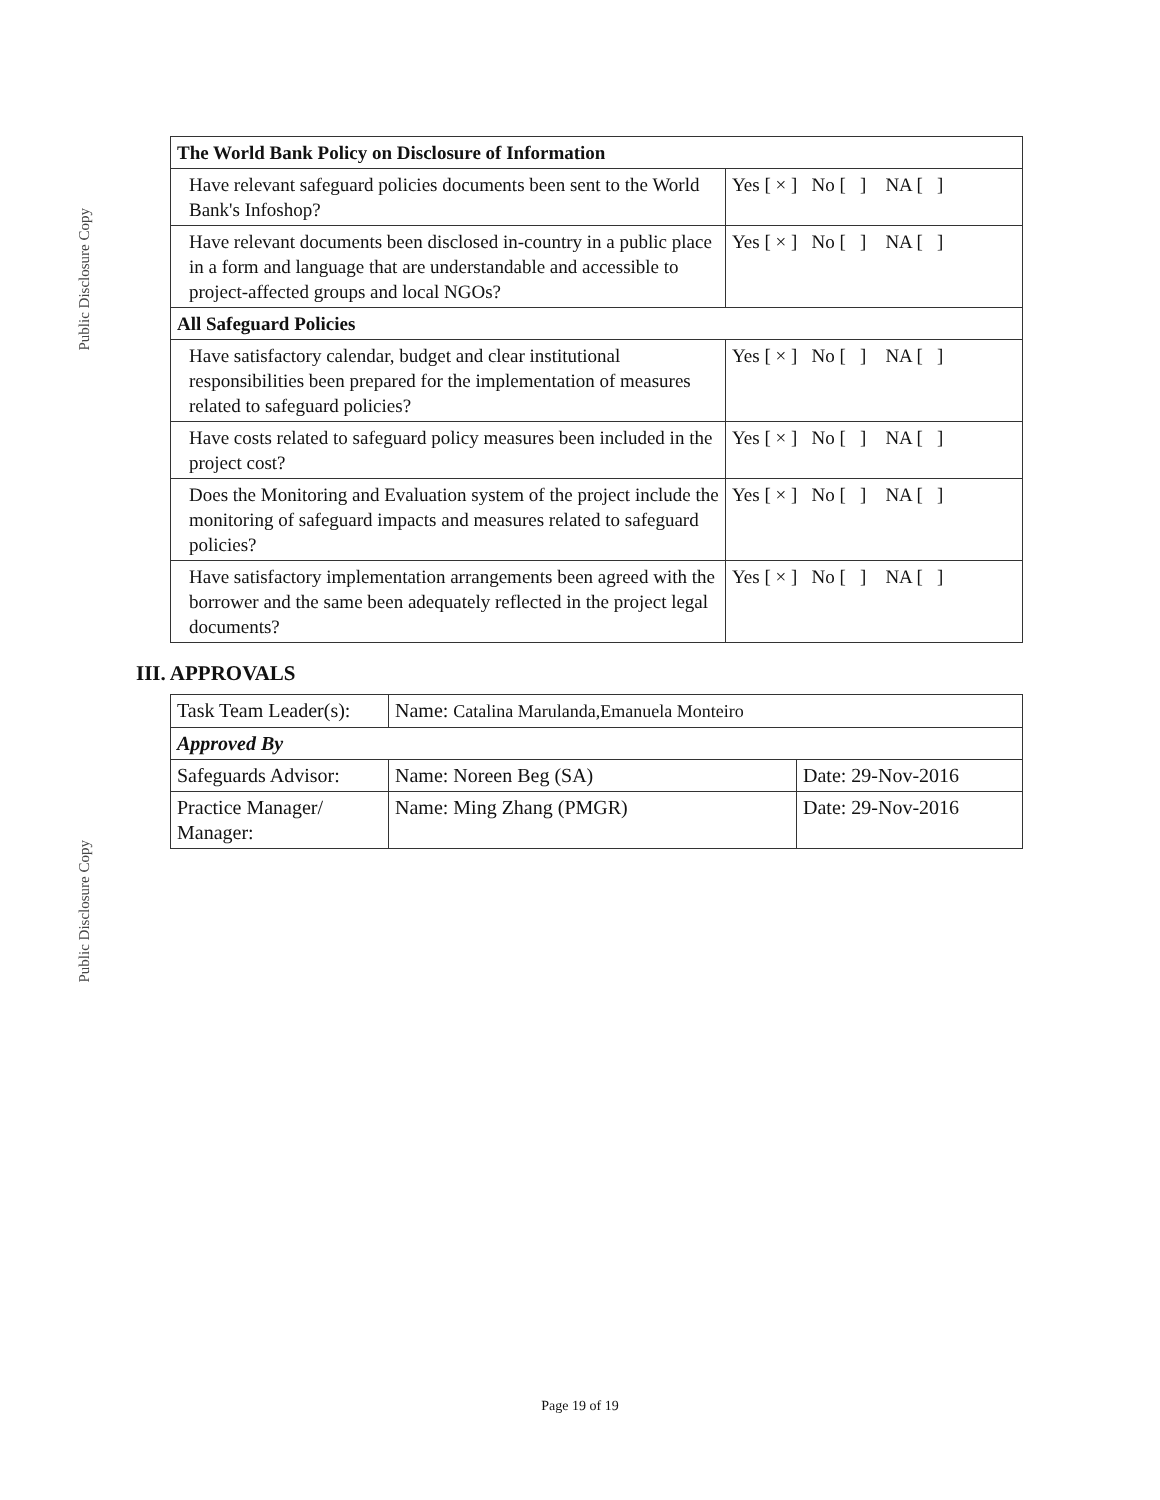Public Disclosure Copy
Public Disclosure Copy
| The World Bank Policy on Disclosure of Information | |
| Have relevant safeguard policies documents been sent to the World Bank's Infoshop? | Yes [ × ] No [ ] NA [ ] |
| Have relevant documents been disclosed in-country in a public place in a form and language that are understandable and accessible to project-affected groups and local NGOs? | Yes [ × ] No [ ] NA [ ] |
| All Safeguard Policies | |
| Have satisfactory calendar, budget and clear institutional responsibilities been prepared for the implementation of measures related to safeguard policies? | Yes [ × ] No [ ] NA [ ] |
| Have costs related to safeguard policy measures been included in the project cost? | Yes [ × ] No [ ] NA [ ] |
| Does the Monitoring and Evaluation system of the project include the monitoring of safeguard impacts and measures related to safeguard policies? | Yes [ × ] No [ ] NA [ ] |
| Have satisfactory implementation arrangements been agreed with the borrower and the same been adequately reflected in the project legal documents? | Yes [ × ] No [ ] NA [ ] |
III. APPROVALS
| Task Team Leader(s): | Name: Catalina Marulanda,Emanuela Monteiro | |
| Approved By | | |
| Safeguards Advisor: | Name: Noreen Beg (SA) | Date: 29-Nov-2016 |
| Practice Manager/ Manager: | Name: Ming Zhang (PMGR) | Date: 29-Nov-2016 |
Page 19 of 19